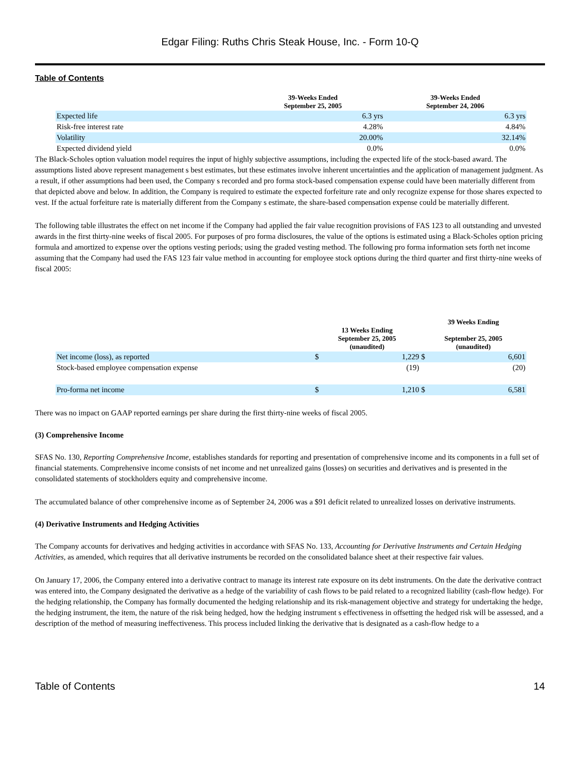Edgar Filing: Ruths Chris Steak House, Inc. - Form 10-Q
Table of Contents
| | 39-Weeks Ended September 25, 2005 | 39-Weeks Ended September 24, 2006 |
| --- | --- | --- |
| Expected life | 6.3 yrs | 6.3 yrs |
| Risk-free interest rate | 4.28% | 4.84% |
| Volatility | 20.00% | 32.14% |
| Expected dividend yield | 0.0% | 0.0% |
The Black-Scholes option valuation model requires the input of highly subjective assumptions, including the expected life of the stock-based award. The assumptions listed above represent management s best estimates, but these estimates involve inherent uncertainties and the application of management judgment. As a result, if other assumptions had been used, the Company s recorded and pro forma stock-based compensation expense could have been materially different from that depicted above and below. In addition, the Company is required to estimate the expected forfeiture rate and only recognize expense for those shares expected to vest. If the actual forfeiture rate is materially different from the Company s estimate, the share-based compensation expense could be materially different.
The following table illustrates the effect on net income if the Company had applied the fair value recognition provisions of FAS 123 to all outstanding and unvested awards in the first thirty-nine weeks of fiscal 2005. For purposes of pro forma disclosures, the value of the options is estimated using a Black-Scholes option pricing formula and amortized to expense over the options vesting periods; using the graded vesting method. The following pro forma information sets forth net income assuming that the Company had used the FAS 123 fair value method in accounting for employee stock options during the third quarter and first thirty-nine weeks of fiscal 2005:
| | 13 Weeks Ending September 25, 2005 (unaudited) | | 39 Weeks Ending September 25, 2005 (unaudited) | |
| --- | --- | --- | --- | --- |
| Net income (loss), as reported | $ | 1,229 | $ | 6,601 |
| Stock-based employee compensation expense | | (19) | | (20) |
| Pro-forma net income | $ | 1,210 | $ | 6,581 |
There was no impact on GAAP reported earnings per share during the first thirty-nine weeks of fiscal 2005.
(3) Comprehensive Income
SFAS No. 130, Reporting Comprehensive Income, establishes standards for reporting and presentation of comprehensive income and its components in a full set of financial statements. Comprehensive income consists of net income and net unrealized gains (losses) on securities and derivatives and is presented in the consolidated statements of stockholders equity and comprehensive income.
The accumulated balance of other comprehensive income as of September 24, 2006 was a $91 deficit related to unrealized losses on derivative instruments.
(4) Derivative Instruments and Hedging Activities
The Company accounts for derivatives and hedging activities in accordance with SFAS No. 133, Accounting for Derivative Instruments and Certain Hedging Activities, as amended, which requires that all derivative instruments be recorded on the consolidated balance sheet at their respective fair values.
On January 17, 2006, the Company entered into a derivative contract to manage its interest rate exposure on its debt instruments. On the date the derivative contract was entered into, the Company designated the derivative as a hedge of the variability of cash flows to be paid related to a recognized liability (cash-flow hedge). For the hedging relationship, the Company has formally documented the hedging relationship and its risk-management objective and strategy for undertaking the hedge, the hedging instrument, the item, the nature of the risk being hedged, how the hedging instrument s effectiveness in offsetting the hedged risk will be assessed, and a description of the method of measuring ineffectiveness. This process included linking the derivative that is designated as a cash-flow hedge to a
Table of Contents 14